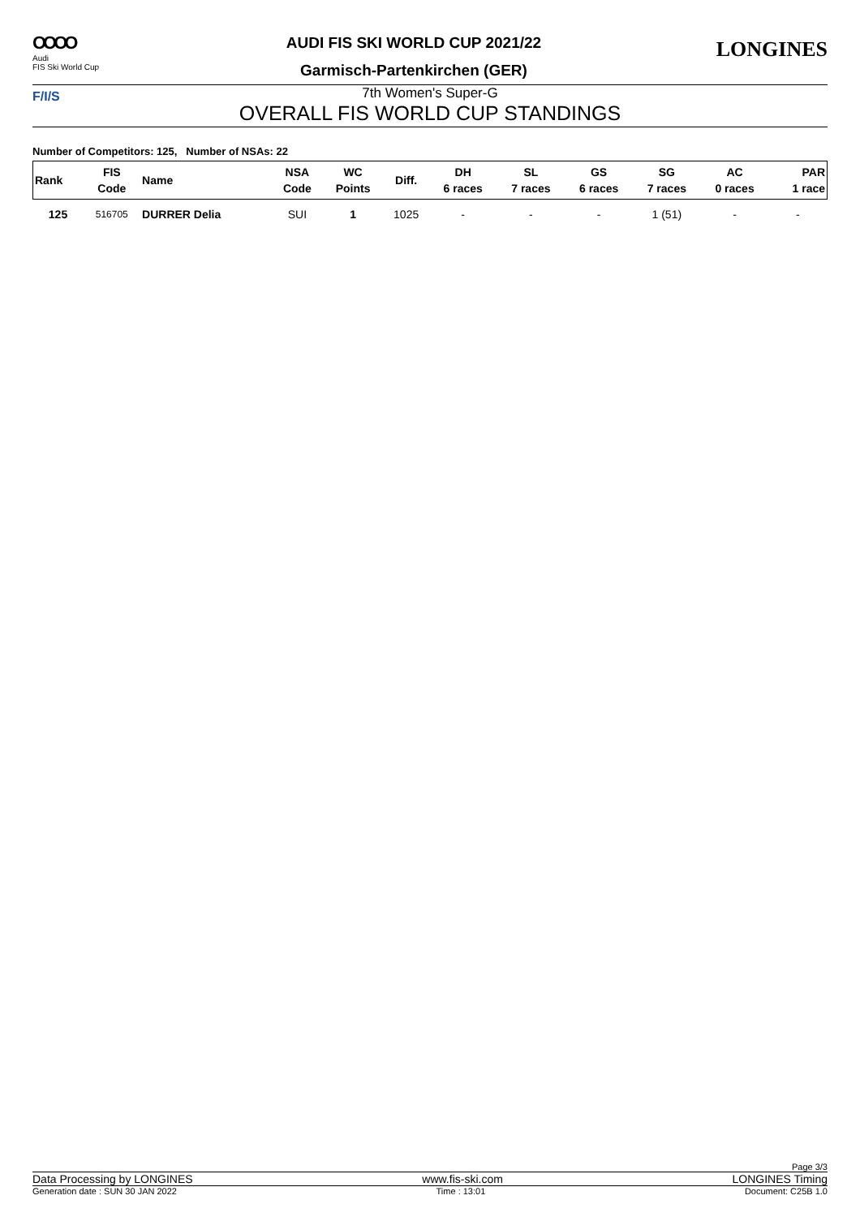OOOO
Audi
FIS Ski World Cup
AUDI FIS SKI WORLD CUP 2021/22
Garmisch-Partenkirchen (GER)
LONGINES
F/I/S
7th Women's Super-G
OVERALL FIS WORLD CUP STANDINGS
Number of Competitors: 125, Number of NSAs: 22
| Rank | FIS Code | Name | NSA Code | WC Points | Diff. | DH 6 races | SL 7 races | GS 6 races | SG 7 races | AC 0 races | PAR 1 race |
| --- | --- | --- | --- | --- | --- | --- | --- | --- | --- | --- | --- |
| 125 | 516705 | DURRER Delia | SUI | 1 | 1025 | - | - | - | 1 (51) | - | - |
Page 3/3
Data Processing by LONGINES www.fis-ski.com LONGINES Timing
Generation date : SUN 30 JAN 2022 Time : 13:01 Document: C25B 1.0